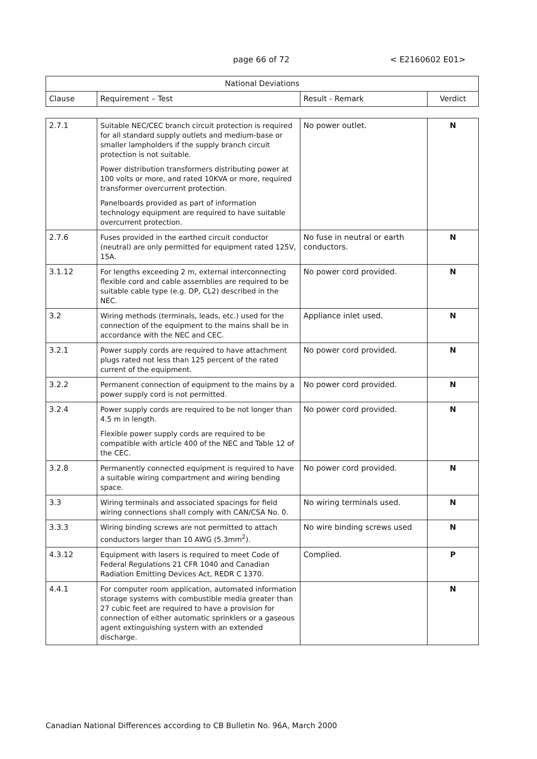page 66 of 72 < E2160602 E01>
| National Deviations | | | |
| --- | --- | --- | --- |
| Clause | Requirement – Test | Result - Remark | Verdict |
| 2.7.1 | Suitable NEC/CEC branch circuit protection is required for all standard supply outlets and medium-base or smaller lampholders if the supply branch circuit protection is not suitable. Power distribution transformers distributing power at 100 volts or more, and rated 10KVA or more, required transformer overcurrent protection. Panelboards provided as part of information technology equipment are required to have suitable overcurrent protection. | No power outlet. | N |
| 2.7.6 | Fuses provided in the earthed circuit conductor (neutral) are only permitted for equipment rated 125V, 15A. | No fuse in neutral or earth conductors. | N |
| 3.1.12 | For lengths exceeding 2 m, external interconnecting flexible cord and cable assemblies are required to be suitable cable type (e.g. DP, CL2) described in the NEC. | No power cord provided. | N |
| 3.2 | Wiring methods (terminals, leads, etc.) used for the connection of the equipment to the mains shall be in accordance with the NEC and CEC. | Appliance inlet used. | N |
| 3.2.1 | Power supply cords are required to have attachment plugs rated not less than 125 percent of the rated current of the equipment. | No power cord provided. | N |
| 3.2.2 | Permanent connection of equipment to the mains by a power supply cord is not permitted. | No power cord provided. | N |
| 3.2.4 | Power supply cords are required to be not longer than 4.5 m in length. Flexible power supply cords are required to be compatible with article 400 of the NEC and Table 12 of the CEC. | No power cord provided. | N |
| 3.2.8 | Permanently connected equipment is required to have a suitable wiring compartment and wiring bending space. | No power cord provided. | N |
| 3.3 | Wiring terminals and associated spacings for field wiring connections shall comply with CAN/CSA No. 0. | No wiring terminals used. | N |
| 3.3.3 | Wiring binding screws are not permitted to attach conductors larger than 10 AWG (5.3mm<sup>2</sup>). | No wire binding screws used | N |
| 4.3.12 | Equipment with lasers is required to meet Code of Federal Regulations 21 CFR 1040 and Canadian Radiation Emitting Devices Act, REDR C 1370. | Complied. | P |
| 4.4.1 | For computer room application, automated information storage systems with combustible media greater than 27 cubic feet are required to have a provision for connection of either automatic sprinklers or a gaseous agent extinguishing system with an extended discharge. | | N |
Canadian National Differences according to CB Bulletin No. 96A, March 2000